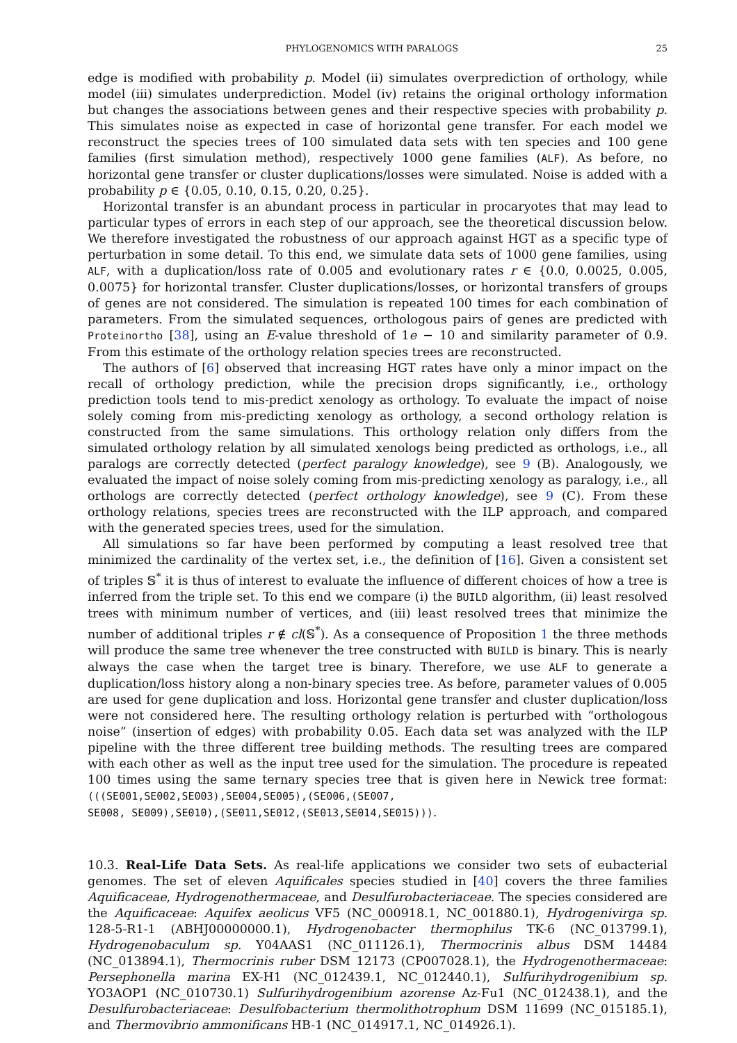PHYLOGENOMICS WITH PARALOGS 25
edge is modified with probability p. Model (ii) simulates overprediction of orthology, while model (iii) simulates underprediction. Model (iv) retains the original orthology information but changes the associations between genes and their respective species with probability p. This simulates noise as expected in case of horizontal gene transfer. For each model we reconstruct the species trees of 100 simulated data sets with ten species and 100 gene families (first simulation method), respectively 1000 gene families (ALF). As before, no horizontal gene transfer or cluster duplications/losses were simulated. Noise is added with a probability p ∈ {0.05, 0.10, 0.15, 0.20, 0.25}.
Horizontal transfer is an abundant process in particular in procaryotes that may lead to particular types of errors in each step of our approach, see the theoretical discussion below. We therefore investigated the robustness of our approach against HGT as a specific type of perturbation in some detail. To this end, we simulate data sets of 1000 gene families, using ALF, with a duplication/loss rate of 0.005 and evolutionary rates r ∈ {0.0, 0.0025, 0.005, 0.0075} for horizontal transfer. Cluster duplications/losses, or horizontal transfers of groups of genes are not considered. The simulation is repeated 100 times for each combination of parameters. From the simulated sequences, orthologous pairs of genes are predicted with Proteinortho [38], using an E-value threshold of 1e − 10 and similarity parameter of 0.9. From this estimate of the orthology relation species trees are reconstructed.
The authors of [6] observed that increasing HGT rates have only a minor impact on the recall of orthology prediction, while the precision drops significantly, i.e., orthology prediction tools tend to mis-predict xenology as orthology. To evaluate the impact of noise solely coming from mis-predicting xenology as orthology, a second orthology relation is constructed from the same simulations. This orthology relation only differs from the simulated orthology relation by all simulated xenologs being predicted as orthologs, i.e., all paralogs are correctly detected (perfect paralogy knowledge), see 9 (B). Analogously, we evaluated the impact of noise solely coming from mis-predicting xenology as paralogy, i.e., all orthologs are correctly detected (perfect orthology knowledge), see 9 (C). From these orthology relations, species trees are reconstructed with the ILP approach, and compared with the generated species trees, used for the simulation.
All simulations so far have been performed by computing a least resolved tree that minimized the cardinality of the vertex set, i.e., the definition of [16]. Given a consistent set of triples 𝕊<sup>*</sup> it is thus of interest to evaluate the influence of different choices of how a tree is inferred from the triple set. To this end we compare (i) the BUILD algorithm, (ii) least resolved trees with minimum number of vertices, and (iii) least resolved trees that minimize the number of additional triples r ∉ cl(𝕊<sup>*</sup>). As a consequence of Proposition 1 the three methods will produce the same tree whenever the tree constructed with BUILD is binary. This is nearly always the case when the target tree is binary. Therefore, we use ALF to generate a duplication/loss history along a non-binary species tree. As before, parameter values of 0.005 are used for gene duplication and loss. Horizontal gene transfer and cluster duplication/loss were not considered here. The resulting orthology relation is perturbed with “orthologous noise” (insertion of edges) with probability 0.05. Each data set was analyzed with the ILP pipeline with the three different tree building methods. The resulting trees are compared with each other as well as the input tree used for the simulation. The procedure is repeated 100 times using the same ternary species tree that is given here in Newick tree format: (((SE001,SE002,SE003),SE004,SE005),(SE006,(SE007,
SE008, SE009),SE010),(SE011,SE012,(SE013,SE014,SE015))).
10.3. Real-Life Data Sets. As real-life applications we consider two sets of eubacterial genomes. The set of eleven Aquificales species studied in [40] covers the three families Aquificaceae, Hydrogenothermaceae, and Desulfurobacteriaceae. The species considered are the Aquificaceae: Aquifex aeolicus VF5 (NC_000918.1, NC_001880.1), Hydrogenivirga sp. 128-5-R1-1 (ABHJ00000000.1), Hydrogenobacter thermophilus TK-6 (NC_013799.1), Hydrogenobaculum sp. Y04AAS1 (NC_011126.1), Thermocrinis albus DSM 14484 (NC_013894.1), Thermocrinis ruber DSM 12173 (CP007028.1), the Hydrogenothermaceae: Persephonella marina EX-H1 (NC_012439.1, NC_012440.1), Sulfurihydrogenibium sp. YO3AOP1 (NC_010730.1) Sulfurihydrogenibium azorense Az-Fu1 (NC_012438.1), and the Desulfurobacteriaceae: Desulfobacterium thermolithotrophum DSM 11699 (NC_015185.1), and Thermovibrio ammonificans HB-1 (NC_014917.1, NC_014926.1).